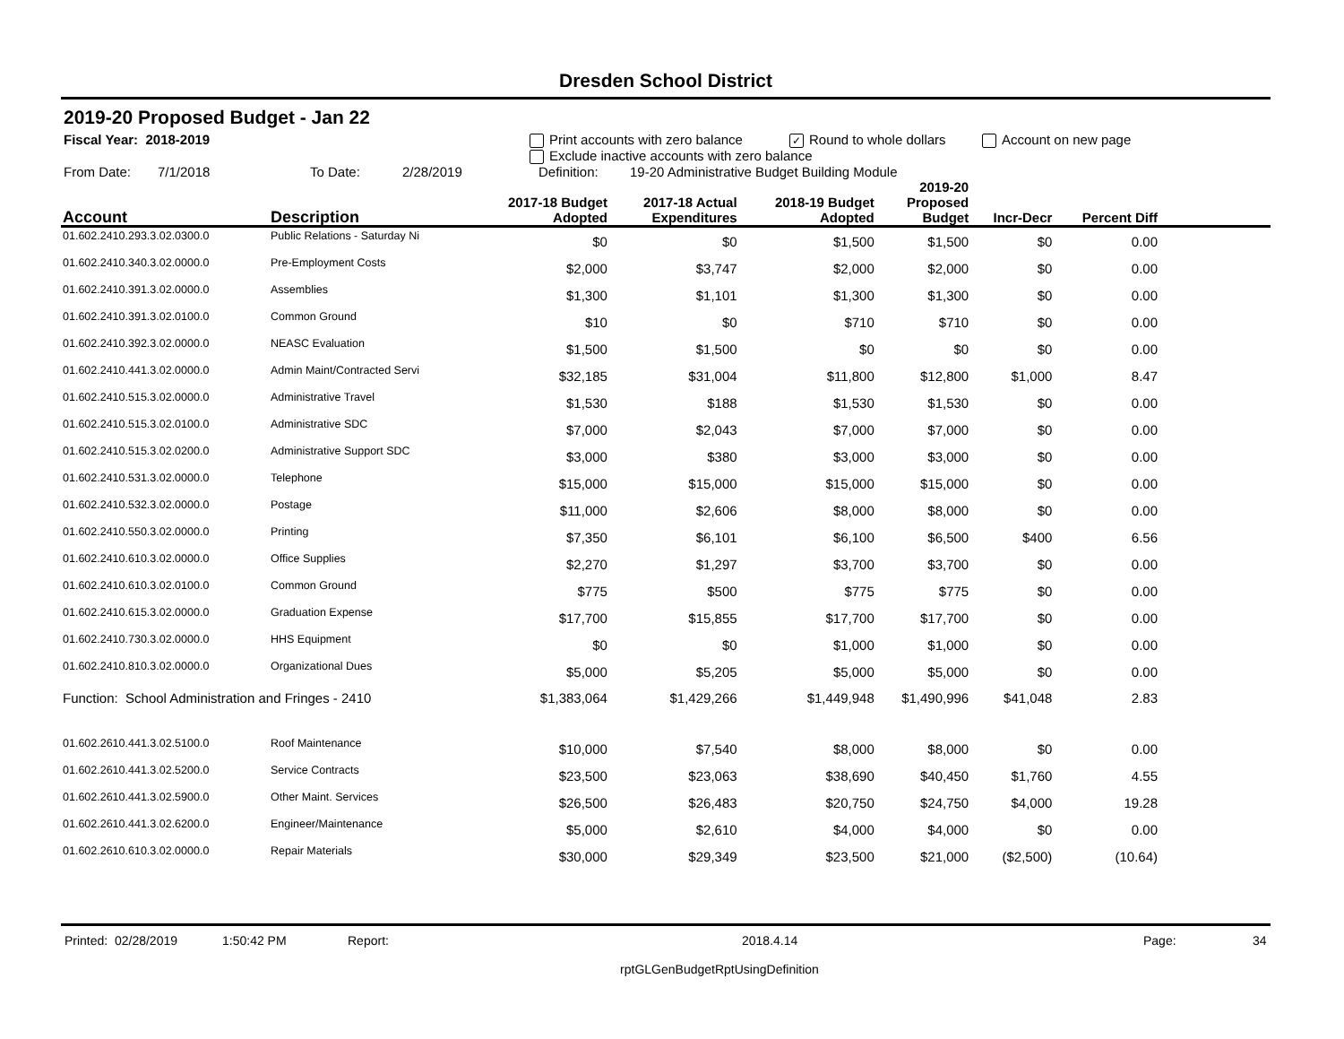Dresden School District
2019-20 Proposed Budget - Jan 22
Fiscal Year: 2018-2019 Print accounts with zero balance ✓ Round to whole dollars Account on new page
Exclude inactive accounts with zero balance
From Date: 7/1/2018 To Date: 2/28/2019 Definition: 19-20 Administrative Budget Building Module
| Account | Description | 2017-18 Budget Adopted | 2017-18 Actual Expenditures | 2018-19 Budget Adopted | 2019-20 Proposed Budget | Incr-Decr | Percent Diff | |
| --- | --- | --- | --- | --- | --- | --- | --- | --- |
| 01.602.2410.293.3.02.0300.0 | Public Relations - Saturday Ni | $0 | $0 | $1,500 | $1,500 | $0 | 0.00 | |
| 01.602.2410.340.3.02.0000.0 | Pre-Employment Costs | $2,000 | $3,747 | $2,000 | $2,000 | $0 | 0.00 | |
| 01.602.2410.391.3.02.0000.0 | Assemblies | $1,300 | $1,101 | $1,300 | $1,300 | $0 | 0.00 | |
| 01.602.2410.391.3.02.0100.0 | Common Ground | $10 | $0 | $710 | $710 | $0 | 0.00 | |
| 01.602.2410.392.3.02.0000.0 | NEASC Evaluation | $1,500 | $1,500 | $0 | $0 | $0 | 0.00 | |
| 01.602.2410.441.3.02.0000.0 | Admin Maint/Contracted Servi | $32,185 | $31,004 | $11,800 | $12,800 | $1,000 | 8.47 | |
| 01.602.2410.515.3.02.0000.0 | Administrative Travel | $1,530 | $188 | $1,530 | $1,530 | $0 | 0.00 | |
| 01.602.2410.515.3.02.0100.0 | Administrative SDC | $7,000 | $2,043 | $7,000 | $7,000 | $0 | 0.00 | |
| 01.602.2410.515.3.02.0200.0 | Administrative Support SDC | $3,000 | $380 | $3,000 | $3,000 | $0 | 0.00 | |
| 01.602.2410.531.3.02.0000.0 | Telephone | $15,000 | $15,000 | $15,000 | $15,000 | $0 | 0.00 | |
| 01.602.2410.532.3.02.0000.0 | Postage | $11,000 | $2,606 | $8,000 | $8,000 | $0 | 0.00 | |
| 01.602.2410.550.3.02.0000.0 | Printing | $7,350 | $6,101 | $6,100 | $6,500 | $400 | 6.56 | |
| 01.602.2410.610.3.02.0000.0 | Office Supplies | $2,270 | $1,297 | $3,700 | $3,700 | $0 | 0.00 | |
| 01.602.2410.610.3.02.0100.0 | Common Ground | $775 | $500 | $775 | $775 | $0 | 0.00 | |
| 01.602.2410.615.3.02.0000.0 | Graduation Expense | $17,700 | $15,855 | $17,700 | $17,700 | $0 | 0.00 | |
| 01.602.2410.730.3.02.0000.0 | HHS Equipment | $0 | $0 | $1,000 | $1,000 | $0 | 0.00 | |
| 01.602.2410.810.3.02.0000.0 | Organizational Dues | $5,000 | $5,205 | $5,000 | $5,000 | $0 | 0.00 | |
| Function: School Administration and Fringes - 2410 | | $1,383,064 | $1,429,266 | $1,449,948 | $1,490,996 | $41,048 | 2.83 | |
| 01.602.2610.441.3.02.5100.0 | Roof Maintenance | $10,000 | $7,540 | $8,000 | $8,000 | $0 | 0.00 | |
| 01.602.2610.441.3.02.5200.0 | Service Contracts | $23,500 | $23,063 | $38,690 | $40,450 | $1,760 | 4.55 | |
| 01.602.2610.441.3.02.5900.0 | Other Maint. Services | $26,500 | $26,483 | $20,750 | $24,750 | $4,000 | 19.28 | |
| 01.602.2610.441.3.02.6200.0 | Engineer/Maintenance | $5,000 | $2,610 | $4,000 | $4,000 | $0 | 0.00 | |
| 01.602.2610.610.3.02.0000.0 | Repair Materials | $30,000 | $29,349 | $23,500 | $21,000 | ($2,500) | (10.64) | |
Printed: 02/28/2019 1:50:42 PM Report: 2018.4.14 Page: 34
rptGLGenBudgetRptUsingDefinition